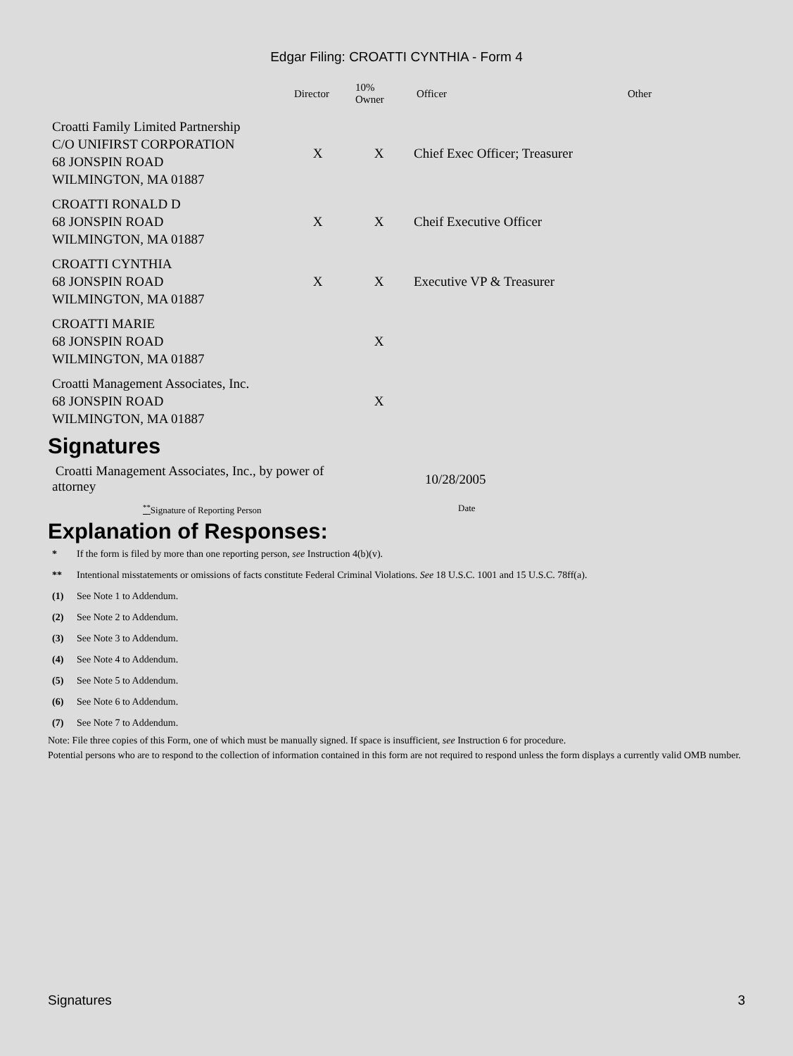Edgar Filing: CROATTI CYNTHIA - Form 4
| | Director | 10% Owner | Officer | Other |
| --- | --- | --- | --- | --- |
| Croatti Family Limited Partnership C/O UNIFIRST CORPORATION 68 JONSPIN ROAD WILMINGTON, MA 01887 | X | X | Chief Exec Officer; Treasurer | |
| CROATTI RONALD D 68 JONSPIN ROAD WILMINGTON, MA 01887 | X | X | Cheif Executive Officer | |
| CROATTI CYNTHIA 68 JONSPIN ROAD WILMINGTON, MA 01887 | X | X | Executive VP & Treasurer | |
| CROATTI MARIE 68 JONSPIN ROAD WILMINGTON, MA 01887 | | X | | |
| Croatti Management Associates, Inc. 68 JONSPIN ROAD WILMINGTON, MA 01887 | | X | | |
Signatures
Croatti Management Associates, Inc., by power of attorney
10/28/2005
<sup>**</sup> Signature of Reporting Person Date
Explanation of Responses:
* If the form is filed by more than one reporting person, see Instruction 4(b)(v).
** Intentional misstatements or omissions of facts constitute Federal Criminal Violations. See 18 U.S.C. 1001 and 15 U.S.C. 78ff(a).
(1) See Note 1 to Addendum.
(2) See Note 2 to Addendum.
(3) See Note 3 to Addendum.
(4) See Note 4 to Addendum.
(5) See Note 5 to Addendum.
(6) See Note 6 to Addendum.
(7) See Note 7 to Addendum.
Note: File three copies of this Form, one of which must be manually signed. If space is insufficient, see Instruction 6 for procedure.
Potential persons who are to respond to the collection of information contained in this form are not required to respond unless the form displays a currently valid OMB number.
Signatures 3